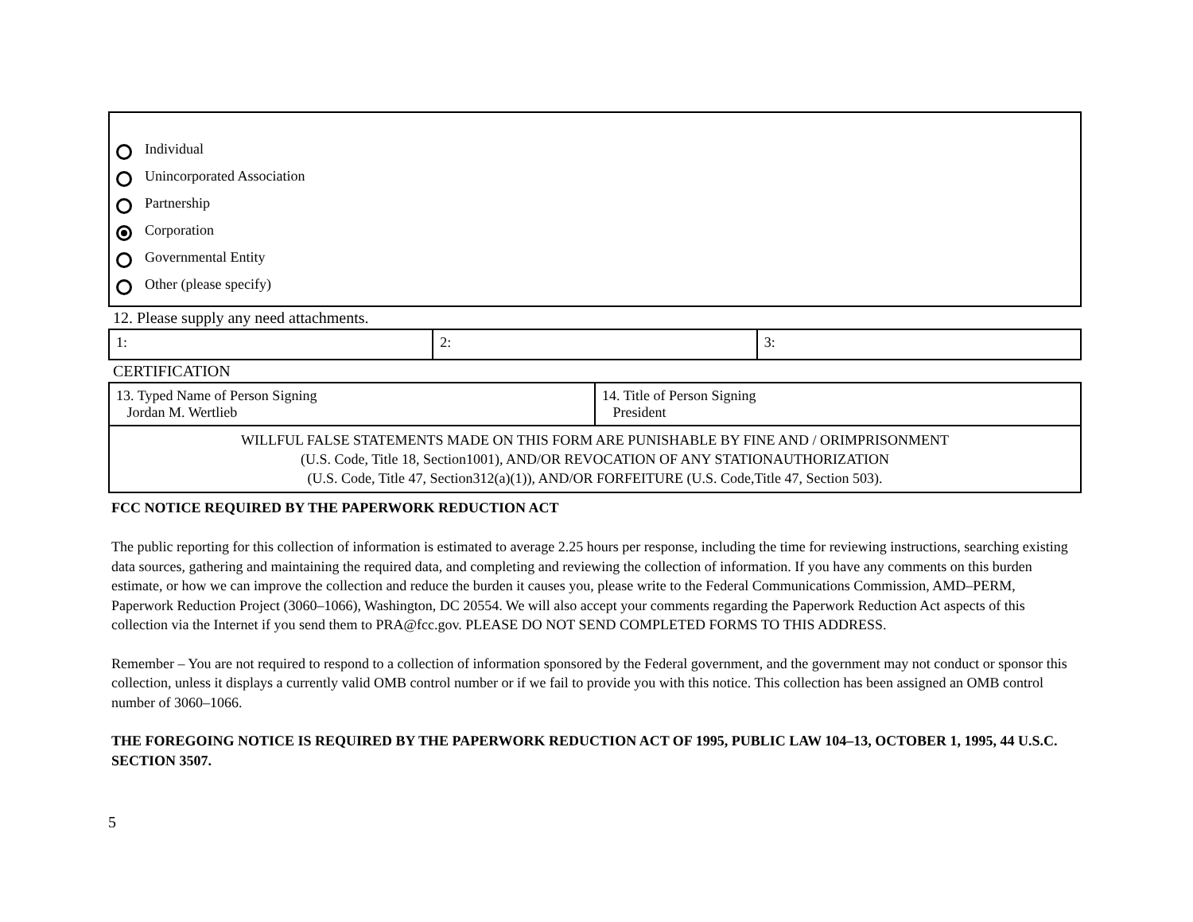Individual
Unincorporated Association
Partnership
Corporation
Governmental Entity
Other (please specify)
12. Please supply any need attachments.
| 1: | 2: | 3: |
CERTIFICATION
| 13. Typed Name of Person Signing Jordan M. Wertlieb | 14. Title of Person Signing President |
| WILLFUL FALSE STATEMENTS MADE ON THIS FORM ARE PUNISHABLE BY FINE AND / ORIMPRISONMENT (U.S. Code, Title 18, Section1001), AND/OR REVOCATION OF ANY STATIONAUTHORIZATION (U.S. Code, Title 47, Section312(a)(1)), AND/OR FORFEITURE (U.S. Code,Title 47, Section 503). | |
FCC NOTICE REQUIRED BY THE PAPERWORK REDUCTION ACT
The public reporting for this collection of information is estimated to average 2.25 hours per response, including the time for reviewing instructions, searching existing data sources, gathering and maintaining the required data, and completing and reviewing the collection of information. If you have any comments on this burden estimate, or how we can improve the collection and reduce the burden it causes you, please write to the Federal Communications Commission, AMD–PERM, Paperwork Reduction Project (3060–1066), Washington, DC 20554. We will also accept your comments regarding the Paperwork Reduction Act aspects of this collection via the Internet if you send them to PRA@fcc.gov. PLEASE DO NOT SEND COMPLETED FORMS TO THIS ADDRESS.
Remember – You are not required to respond to a collection of information sponsored by the Federal government, and the government may not conduct or sponsor this collection, unless it displays a currently valid OMB control number or if we fail to provide you with this notice. This collection has been assigned an OMB control number of 3060–1066.
THE FOREGOING NOTICE IS REQUIRED BY THE PAPERWORK REDUCTION ACT OF 1995, PUBLIC LAW 104–13, OCTOBER 1, 1995, 44 U.S.C. SECTION 3507.
5